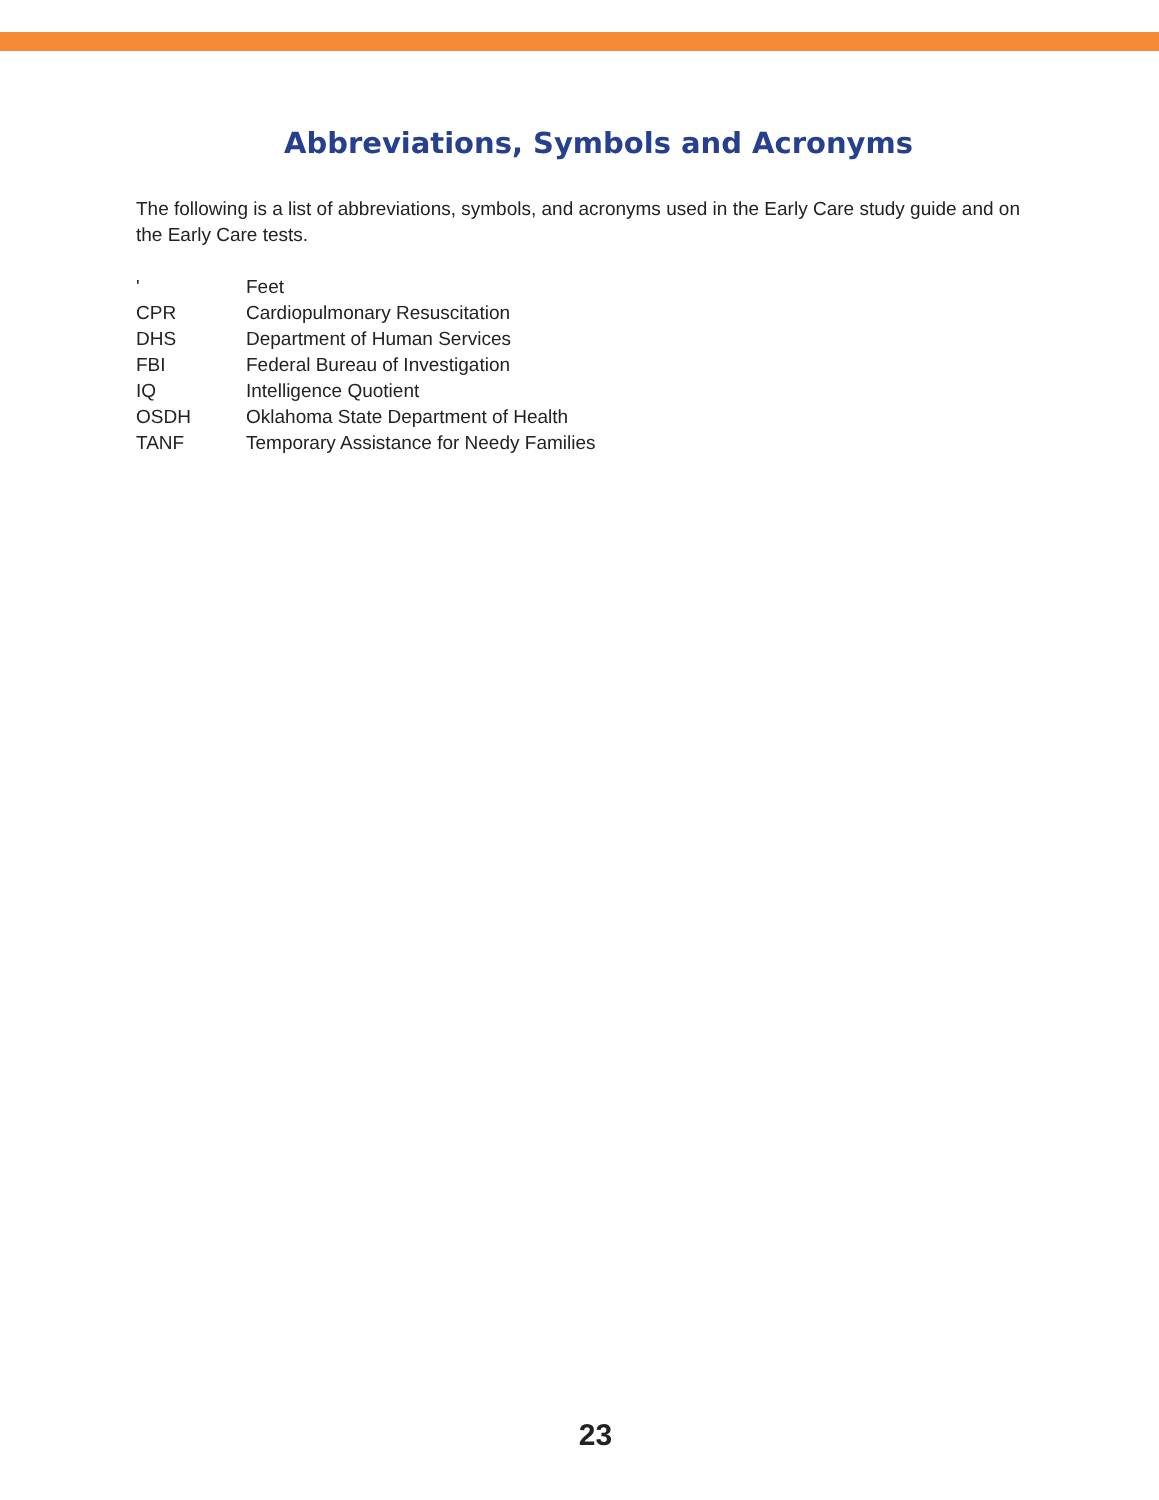Abbreviations, Symbols and Acronyms
The following is a list of abbreviations, symbols, and acronyms used in the Early Care study guide and on the Early Care tests.
' Feet
CPR Cardiopulmonary Resuscitation
DHS Department of Human Services
FBI Federal Bureau of Investigation
IQ Intelligence Quotient
OSDH Oklahoma State Department of Health
TANF Temporary Assistance for Needy Families
23